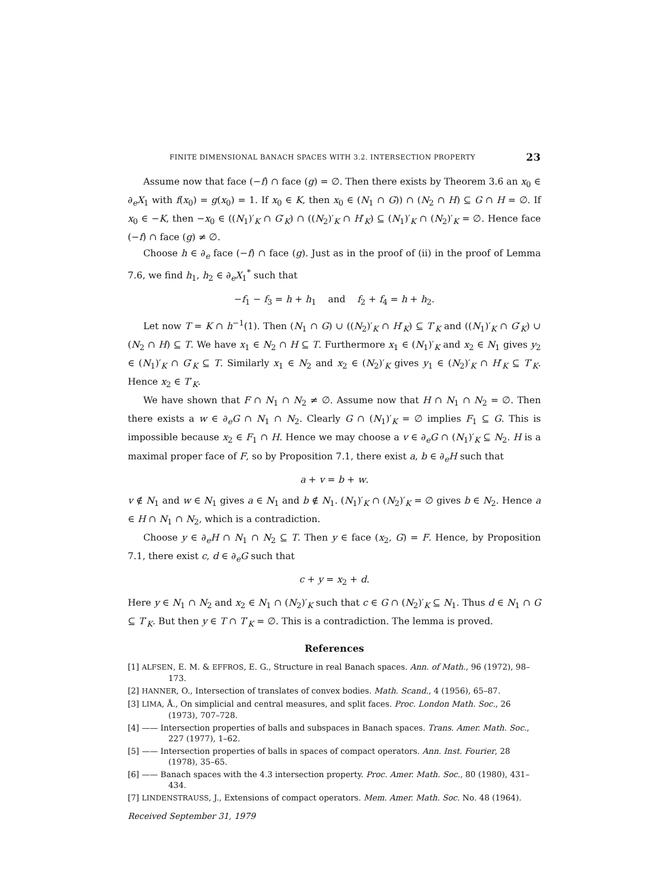FINITE DIMENSIONAL BANACH SPACES WITH 3.2. INTERSECTION PROPERTY 23
Assume now that face (−f) ∩ face (g) = ∅. Then there exists by Theorem 3.6 an x<sub>0</sub> ∈ ∂<sub>e</sub>X<sub>1</sub> with f(x<sub>0</sub>) = g(x<sub>0</sub>) = 1. If x<sub>0</sub> ∈ K, then x<sub>0</sub> ∈ (N<sub>1</sub> ∩ G)) ∩ (N<sub>2</sub> ∩ H) ⊆ G ∩ H = ∅. If x<sub>0</sub> ∈ −K, then −x<sub>0</sub> ∈ ((N<sub>1</sub>)′<sub>K</sub> ∩ G′<sub>K</sub>) ∩ ((N<sub>2</sub>)′<sub>K</sub> ∩ H′<sub>K</sub>) ⊆ (N<sub>1</sub>)′<sub>K</sub> ∩ (N<sub>2</sub>)′<sub>K</sub> = ∅. Hence face (−f) ∩ face (g) ≠ ∅.
Choose h ∈ ∂<sub>e</sub> face (−f) ∩ face (g). Just as in the proof of (ii) in the proof of Lemma 7.6, we find h<sub>1</sub>, h<sub>2</sub> ∈ ∂<sub>e</sub>X<sub>1</sub><sup>*</sup> such that
−f<sub>1</sub> − f<sub>3</sub> = h + h<sub>1</sub> and f<sub>2</sub> + f<sub>4</sub> = h + h<sub>2</sub>.
Let now T = K ∩ h<sup>−1</sup>(1). Then (N<sub>1</sub> ∩ G) ∪ ((N<sub>2</sub>)′<sub>K</sub> ∩ H′<sub>K</sub>) ⊆ T′<sub>K</sub> and ((N<sub>1</sub>)′<sub>K</sub> ∩ G′<sub>K</sub>) ∪ (N<sub>2</sub> ∩ H) ⊆ T. We have x<sub>1</sub> ∈ N<sub>2</sub> ∩ H ⊆ T. Furthermore x<sub>1</sub> ∈ (N<sub>1</sub>)′<sub>K</sub> and x<sub>2</sub> ∈ N<sub>1</sub> gives y<sub>2</sub> ∈ (N<sub>1</sub>)′<sub>K</sub> ∩ G′<sub>K</sub> ⊆ T. Similarly x<sub>1</sub> ∈ N<sub>2</sub> and x<sub>2</sub> ∈ (N<sub>2</sub>)′<sub>K</sub> gives y<sub>1</sub> ∈ (N<sub>2</sub>)′<sub>K</sub> ∩ H′<sub>K</sub> ⊆ T′<sub>K</sub>. Hence x<sub>2</sub> ∈ T′<sub>K</sub>.
We have shown that F ∩ N<sub>1</sub> ∩ N<sub>2</sub> ≠ ∅. Assume now that H ∩ N<sub>1</sub> ∩ N<sub>2</sub> = ∅. Then there exists a w ∈ ∂<sub>e</sub>G ∩ N<sub>1</sub> ∩ N<sub>2</sub>. Clearly G ∩ (N<sub>1</sub>)′<sub>K</sub> = ∅ implies F<sub>1</sub> ⊆ G. This is impossible because x<sub>2</sub> ∈ F<sub>1</sub> ∩ H. Hence we may choose a v ∈ ∂<sub>e</sub>G ∩ (N<sub>1</sub>)′<sub>K</sub> ⊆ N<sub>2</sub>. H is a maximal proper face of F, so by Proposition 7.1, there exist a, b ∈ ∂<sub>e</sub>H such that
a + v = b + w.
v ∉ N<sub>1</sub> and w ∈ N<sub>1</sub> gives a ∈ N<sub>1</sub> and b ∉ N<sub>1</sub>. (N<sub>1</sub>)′<sub>K</sub> ∩ (N<sub>2</sub>)′<sub>K</sub> = ∅ gives b ∈ N<sub>2</sub>. Hence a ∈ H ∩ N<sub>1</sub> ∩ N<sub>2</sub>, which is a contradiction.
Choose y ∈ ∂<sub>e</sub>H ∩ N<sub>1</sub> ∩ N<sub>2</sub> ⊆ T. Then y ∈ face (x<sub>2</sub>, G) = F. Hence, by Proposition 7.1, there exist c, d ∈ ∂<sub>e</sub>G such that
c + y = x<sub>2</sub> + d.
Here y ∈ N<sub>1</sub> ∩ N<sub>2</sub> and x<sub>2</sub> ∈ N<sub>1</sub> ∩ (N<sub>2</sub>)′<sub>K</sub> such that c ∈ G ∩ (N<sub>2</sub>)′<sub>K</sub> ⊆ N<sub>1</sub>. Thus d ∈ N<sub>1</sub> ∩ G ⊆ T′<sub>K</sub>. But then y ∈ T ∩ T′<sub>K</sub> = ∅. This is a contradiction. The lemma is proved.
References
[1] ALFSEN, E. M. & EFFROS, E. G., Structure in real Banach spaces. Ann. of Math., 96 (1972), 98–173.
[2] HANNER, O., Intersection of translates of convex bodies. Math. Scand., 4 (1956), 65–87.
[3] LIMA, Å., On simplicial and central measures, and split faces. Proc. London Math. Soc., 26 (1973), 707–728.
[4] —— Intersection properties of balls and subspaces in Banach spaces. Trans. Amer. Math. Soc., 227 (1977), 1–62.
[5] —— Intersection properties of balls in spaces of compact operators. Ann. Inst. Fourier, 28 (1978), 35–65.
[6] —— Banach spaces with the 4.3 intersection property. Proc. Amer. Math. Soc., 80 (1980), 431–434.
[7] LINDENSTRAUSS, J., Extensions of compact operators. Mem. Amer. Math. Soc. No. 48 (1964).
Received September 31, 1979